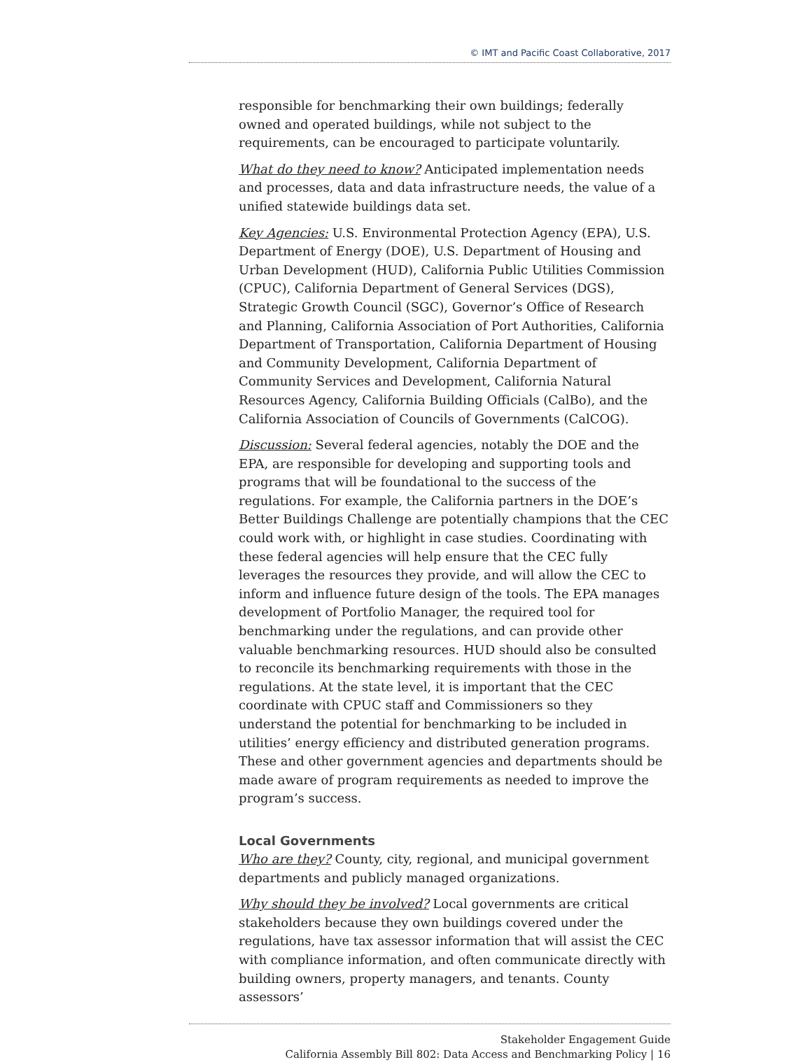© IMT and Pacific Coast Collaborative, 2017
responsible for benchmarking their own buildings; federally owned and operated buildings, while not subject to the requirements, can be encouraged to participate voluntarily.
What do they need to know? Anticipated implementation needs and processes, data and data infrastructure needs, the value of a unified statewide buildings data set.
Key Agencies: U.S. Environmental Protection Agency (EPA), U.S. Department of Energy (DOE), U.S. Department of Housing and Urban Development (HUD), California Public Utilities Commission (CPUC), California Department of General Services (DGS), Strategic Growth Council (SGC), Governor’s Office of Research and Planning, California Association of Port Authorities, California Department of Transportation, California Department of Housing and Community Development, California Department of Community Services and Development, California Natural Resources Agency, California Building Officials (CalBo), and the California Association of Councils of Governments (CalCOG).
Discussion: Several federal agencies, notably the DOE and the EPA, are responsible for developing and supporting tools and programs that will be foundational to the success of the regulations. For example, the California partners in the DOE’s Better Buildings Challenge are potentially champions that the CEC could work with, or highlight in case studies. Coordinating with these federal agencies will help ensure that the CEC fully leverages the resources they provide, and will allow the CEC to inform and influence future design of the tools. The EPA manages development of Portfolio Manager, the required tool for benchmarking under the regulations, and can provide other valuable benchmarking resources. HUD should also be consulted to reconcile its benchmarking requirements with those in the regulations. At the state level, it is important that the CEC coordinate with CPUC staff and Commissioners so they understand the potential for benchmarking to be included in utilities’ energy efficiency and distributed generation programs. These and other government agencies and departments should be made aware of program requirements as needed to improve the program’s success.
Local Governments
Who are they? County, city, regional, and municipal government departments and publicly managed organizations.
Why should they be involved? Local governments are critical stakeholders because they own buildings covered under the regulations, have tax assessor information that will assist the CEC with compliance information, and often communicate directly with building owners, property managers, and tenants. County assessors’
Stakeholder Engagement Guide
California Assembly Bill 802: Data Access and Benchmarking Policy | 16